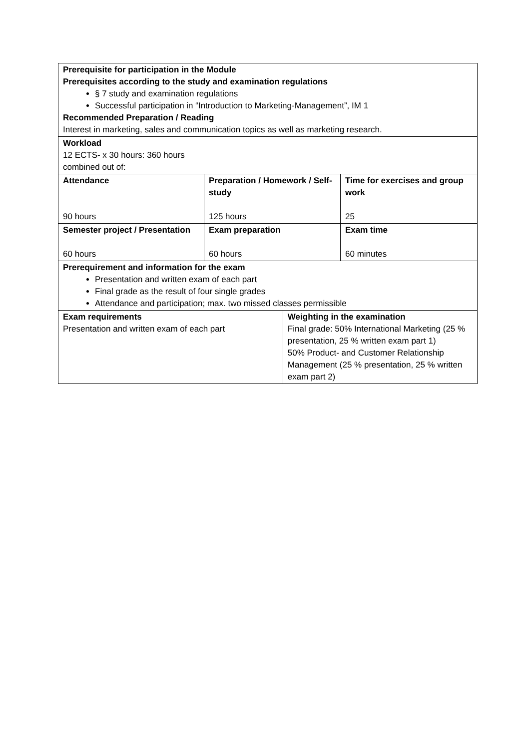| Prerequisite for participation in the Module Prerequisites according to the study and examination regulations § 7 study and examination regulations Successful participation in “Introduction to Marketing-Management”, IM 1 Recommended Preparation / Reading Interest in marketing, sales and communication topics as well as marketing research. | | | |
| Workload 12 ECTS- x 30 hours: 360 hours combined out of: | | | |
| Attendance 90 hours | Preparation / Homework / Self-study 125 hours | | Time for exercises and group work 25 |
| Semester project / Presentation 60 hours | Exam preparation 60 hours | | Exam time 60 minutes |
| Prerequirement and information for the exam Presentation and written exam of each part Final grade as the result of four single grades Attendance and participation; max. two missed classes permissible | | | |
| Exam requirements Presentation and written exam of each part | | Weighting in the examination Final grade: 50% International Marketing (25 % presentation, 25 % written exam part 1) 50% Product- and Customer Relationship Management (25 % presentation, 25 % written exam part 2) | |